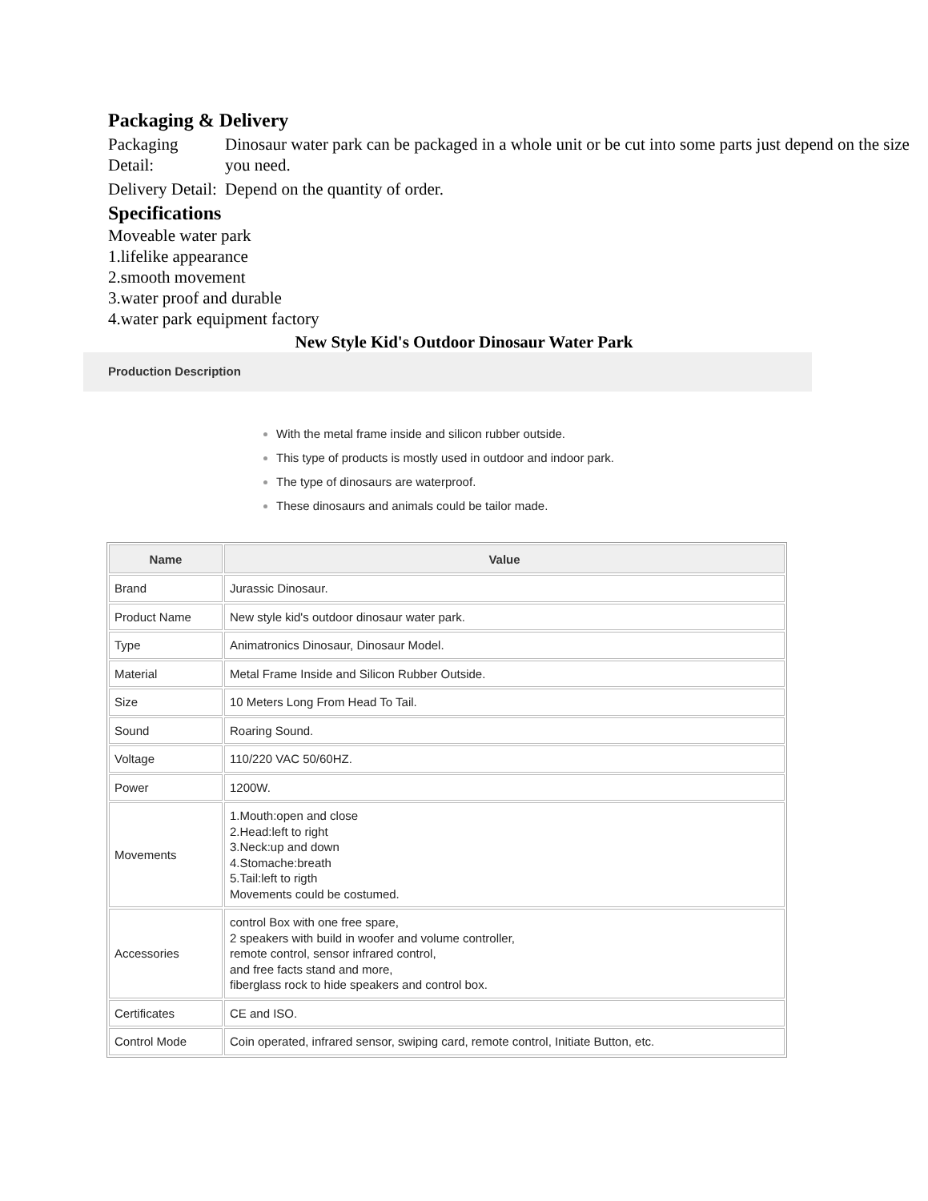Packaging & Delivery
| Packaging Detail: | Dinosaur water park can be packaged in a whole unit or be cut into some parts just depend on the size you need. |
| Delivery Detail: | Depend on the quantity of order. |
Specifications
Moveable water park
1.lifelike appearance
2.smooth movement
3.water proof and durable
4.water park equipment factory
New Style Kid's Outdoor Dinosaur Water Park
Production Description
With the metal frame inside and silicon rubber outside.
This type of products is mostly used in outdoor and indoor park.
The type of dinosaurs are waterproof.
These dinosaurs and animals could be tailor made.
| Name | Value |
| --- | --- |
| Brand | Jurassic Dinosaur. |
| Product Name | New style kid's outdoor dinosaur water park. |
| Type | Animatronics Dinosaur, Dinosaur Model. |
| Material | Metal Frame Inside and Silicon Rubber Outside. |
| Size | 10 Meters Long From Head To Tail. |
| Sound | Roaring Sound. |
| Voltage | 110/220 VAC 50/60HZ. |
| Power | 1200W. |
| Movements | 1.Mouth:open and close 2.Head:left to right 3.Neck:up and down 4.Stomache:breath 5.Tail:left to rigth Movements could be costumed. |
| Accessories | control Box with one free spare, 2 speakers with build in woofer and volume controller, remote control, sensor infrared control, and free facts stand and more, fiberglass rock to hide speakers and control box. |
| Certificates | CE and ISO. |
| Control Mode | Coin operated, infrared sensor, swiping card, remote control, Initiate Button, etc. |